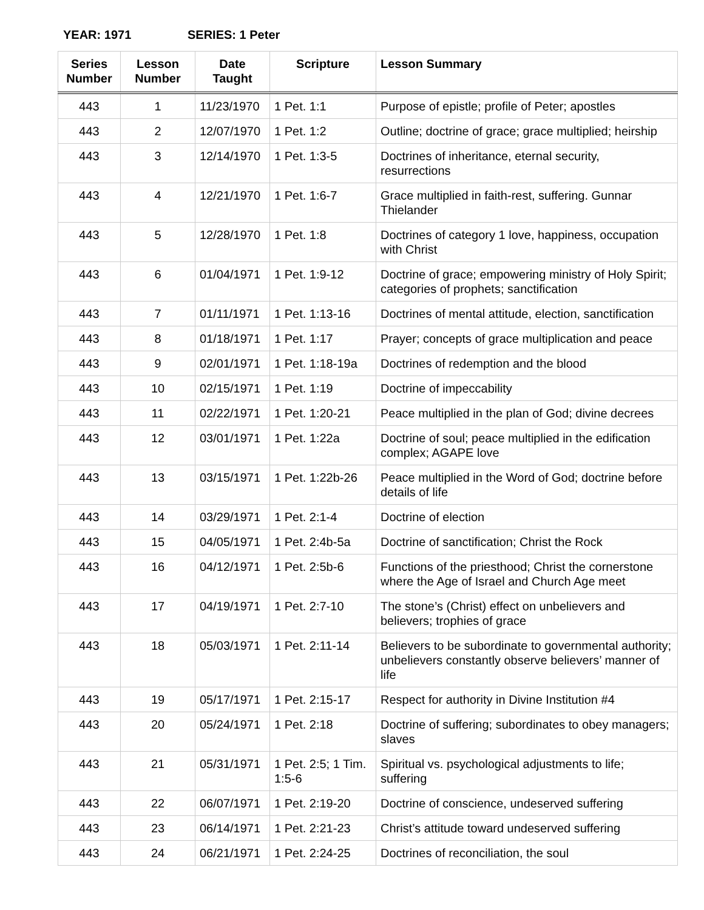YEAR: 1971 SERIES: 1 Peter
| Series Number | Lesson Number | Date Taught | Scripture | Lesson Summary |
| --- | --- | --- | --- | --- |
| 443 | 1 | 11/23/1970 | 1 Pet. 1:1 | Purpose of epistle; profile of Peter; apostles |
| 443 | 2 | 12/07/1970 | 1 Pet. 1:2 | Outline; doctrine of grace; grace multiplied; heirship |
| 443 | 3 | 12/14/1970 | 1 Pet. 1:3-5 | Doctrines of inheritance, eternal security, resurrections |
| 443 | 4 | 12/21/1970 | 1 Pet. 1:6-7 | Grace multiplied in faith-rest, suffering. Gunnar Thielander |
| 443 | 5 | 12/28/1970 | 1 Pet. 1:8 | Doctrines of category 1 love, happiness, occupation with Christ |
| 443 | 6 | 01/04/1971 | 1 Pet. 1:9-12 | Doctrine of grace; empowering ministry of Holy Spirit; categories of prophets; sanctification |
| 443 | 7 | 01/11/1971 | 1 Pet. 1:13-16 | Doctrines of mental attitude, election, sanctification |
| 443 | 8 | 01/18/1971 | 1 Pet. 1:17 | Prayer; concepts of grace multiplication and peace |
| 443 | 9 | 02/01/1971 | 1 Pet. 1:18-19a | Doctrines of redemption and the blood |
| 443 | 10 | 02/15/1971 | 1 Pet. 1:19 | Doctrine of impeccability |
| 443 | 11 | 02/22/1971 | 1 Pet. 1:20-21 | Peace multiplied in the plan of God; divine decrees |
| 443 | 12 | 03/01/1971 | 1 Pet. 1:22a | Doctrine of soul; peace multiplied in the edification complex; AGAPE love |
| 443 | 13 | 03/15/1971 | 1 Pet. 1:22b-26 | Peace multiplied in the Word of God; doctrine before details of life |
| 443 | 14 | 03/29/1971 | 1 Pet. 2:1-4 | Doctrine of election |
| 443 | 15 | 04/05/1971 | 1 Pet. 2:4b-5a | Doctrine of sanctification; Christ the Rock |
| 443 | 16 | 04/12/1971 | 1 Pet. 2:5b-6 | Functions of the priesthood; Christ the cornerstone where the Age of Israel and Church Age meet |
| 443 | 17 | 04/19/1971 | 1 Pet. 2:7-10 | The stone’s (Christ) effect on unbelievers and believers; trophies of grace |
| 443 | 18 | 05/03/1971 | 1 Pet. 2:11-14 | Believers to be subordinate to governmental authority; unbelievers constantly observe believers’ manner of life |
| 443 | 19 | 05/17/1971 | 1 Pet. 2:15-17 | Respect for authority in Divine Institution #4 |
| 443 | 20 | 05/24/1971 | 1 Pet. 2:18 | Doctrine of suffering; subordinates to obey managers; slaves |
| 443 | 21 | 05/31/1971 | 1 Pet. 2:5; 1 Tim. 1:5-6 | Spiritual vs. psychological adjustments to life; suffering |
| 443 | 22 | 06/07/1971 | 1 Pet. 2:19-20 | Doctrine of conscience, undeserved suffering |
| 443 | 23 | 06/14/1971 | 1 Pet. 2:21-23 | Christ’s attitude toward undeserved suffering |
| 443 | 24 | 06/21/1971 | 1 Pet. 2:24-25 | Doctrines of reconciliation, the soul |